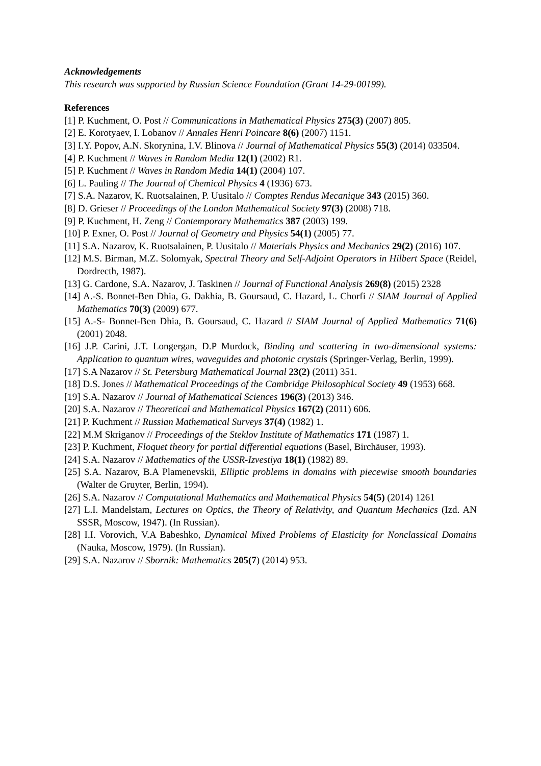Acknowledgements
This research was supported by Russian Science Foundation (Grant 14-29-00199).
References
[1] P. Kuchment, O. Post // Communications in Mathematical Physics 275(3) (2007) 805.
[2] E. Korotyaev, I. Lobanov // Annales Henri Poincare 8(6) (2007) 1151.
[3] I.Y. Popov, A.N. Skorynina, I.V. Blinova // Journal of Mathematical Physics 55(3) (2014) 033504.
[4] P. Kuchment // Waves in Random Media 12(1) (2002) R1.
[5] P. Kuchment // Waves in Random Media 14(1) (2004) 107.
[6] L. Pauling // The Journal of Chemical Physics 4 (1936) 673.
[7] S.A. Nazarov, K. Ruotsalainen, P. Uusitalo // Comptes Rendus Mecanique 343 (2015) 360.
[8] D. Grieser // Proceedings of the London Mathematical Society 97(3) (2008) 718.
[9] P. Kuchment, H. Zeng // Contemporary Mathematics 387 (2003) 199.
[10] P. Exner, O. Post // Journal of Geometry and Physics 54(1) (2005) 77.
[11] S.A. Nazarov, K. Ruotsalainen, P. Uusitalo // Materials Physics and Mechanics 29(2) (2016) 107.
[12] M.S. Birman, M.Z. Solomyak, Spectral Theory and Self-Adjoint Operators in Hilbert Space (Reidel, Dordrecth, 1987).
[13] G. Cardone, S.A. Nazarov, J. Taskinen // Journal of Functional Analysis 269(8) (2015) 2328
[14] A.-S. Bonnet-Ben Dhia, G. Dakhia, B. Goursaud, C. Hazard, L. Chorfi // SIAM Journal of Applied Mathematics 70(3) (2009) 677.
[15] A.-S- Bonnet-Ben Dhia, B. Goursaud, C. Hazard // SIAM Journal of Applied Mathematics 71(6) (2001) 2048.
[16] J.P. Carini, J.T. Longergan, D.P Murdock, Binding and scattering in two-dimensional systems: Application to quantum wires, waveguides and photonic crystals (Springer-Verlag, Berlin, 1999).
[17] S.A Nazarov // St. Petersburg Mathematical Journal 23(2) (2011) 351.
[18] D.S. Jones // Mathematical Proceedings of the Cambridge Philosophical Society 49 (1953) 668.
[19] S.A. Nazarov // Journal of Mathematical Sciences 196(3) (2013) 346.
[20] S.A. Nazarov // Theoretical and Mathematical Physics 167(2) (2011) 606.
[21] P. Kuchment // Russian Mathematical Surveys 37(4) (1982) 1.
[22] M.M Skriganov // Proceedings of the Steklov Institute of Mathematics 171 (1987) 1.
[23] P. Kuchment, Floquet theory for partial differential equations (Basel, Birchäuser, 1993).
[24] S.A. Nazarov // Mathematics of the USSR-Izvestiya 18(1) (1982) 89.
[25] S.A. Nazarov, B.A Plamenevskii, Elliptic problems in domains with piecewise smooth boundaries (Walter de Gruyter, Berlin, 1994).
[26] S.A. Nazarov // Computational Mathematics and Mathematical Physics 54(5) (2014) 1261
[27] L.I. Mandelstam, Lectures on Optics, the Theory of Relativity, and Quantum Mechanics (Izd. AN SSSR, Moscow, 1947). (In Russian).
[28] I.I. Vorovich, V.A Babeshko, Dynamical Mixed Problems of Elasticity for Nonclassical Domains (Nauka, Moscow, 1979). (In Russian).
[29] S.A. Nazarov // Sbornik: Mathematics 205(7) (2014) 953.